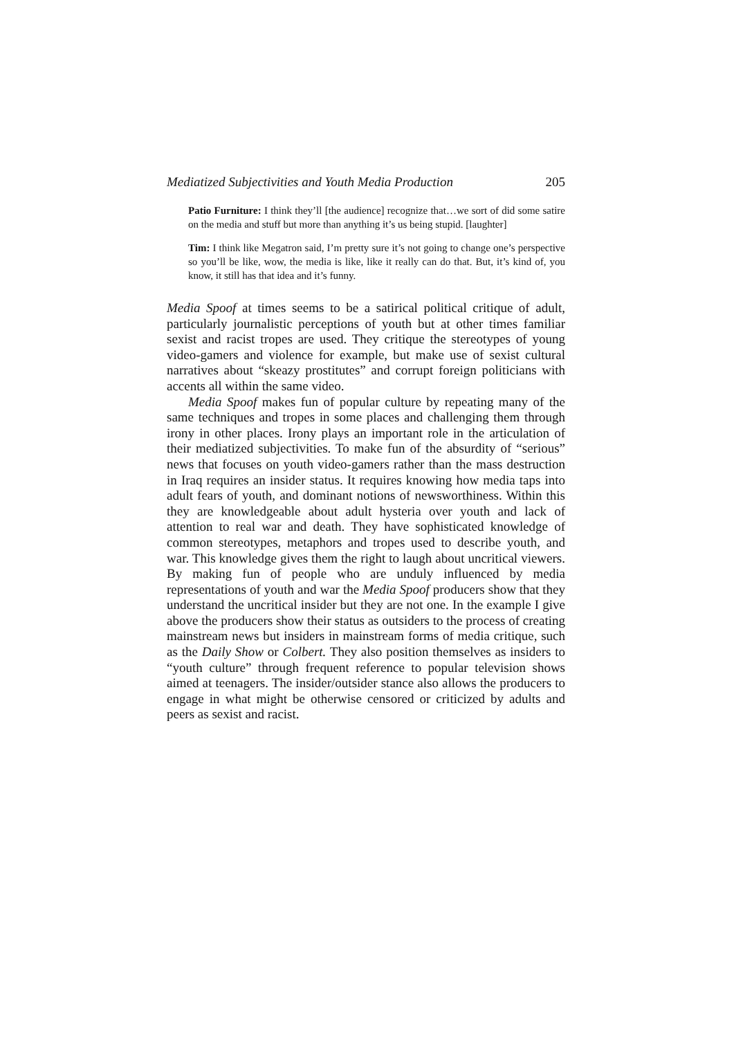Mediatized Subjectivities and Youth Media Production 205
Patio Furniture: I think they’ll [the audience] recognize that…we sort of did some satire on the media and stuff but more than anything it’s us being stupid. [laughter]
Tim: I think like Megatron said, I’m pretty sure it’s not going to change one’s perspective so you’ll be like, wow, the media is like, like it really can do that. But, it’s kind of, you know, it still has that idea and it’s funny.
Media Spoof at times seems to be a satirical political critique of adult, particularly journalistic perceptions of youth but at other times familiar sexist and racist tropes are used. They critique the stereotypes of young video-gamers and violence for example, but make use of sexist cultural narratives about “skeazy prostitutes” and corrupt foreign politicians with accents all within the same video.
Media Spoof makes fun of popular culture by repeating many of the same techniques and tropes in some places and challenging them through irony in other places. Irony plays an important role in the articulation of their mediatized subjectivities. To make fun of the absurdity of “serious” news that focuses on youth video-gamers rather than the mass destruction in Iraq requires an insider status. It requires knowing how media taps into adult fears of youth, and dominant notions of newsworthiness. Within this they are knowledgeable about adult hysteria over youth and lack of attention to real war and death. They have sophisticated knowledge of common stereotypes, metaphors and tropes used to describe youth, and war. This knowledge gives them the right to laugh about uncritical viewers. By making fun of people who are unduly influenced by media representations of youth and war the Media Spoof producers show that they understand the uncritical insider but they are not one. In the example I give above the producers show their status as outsiders to the process of creating mainstream news but insiders in mainstream forms of media critique, such as the Daily Show or Colbert. They also position themselves as insiders to “youth culture” through frequent reference to popular television shows aimed at teenagers. The insider/outsider stance also allows the producers to engage in what might be otherwise censored or criticized by adults and peers as sexist and racist.